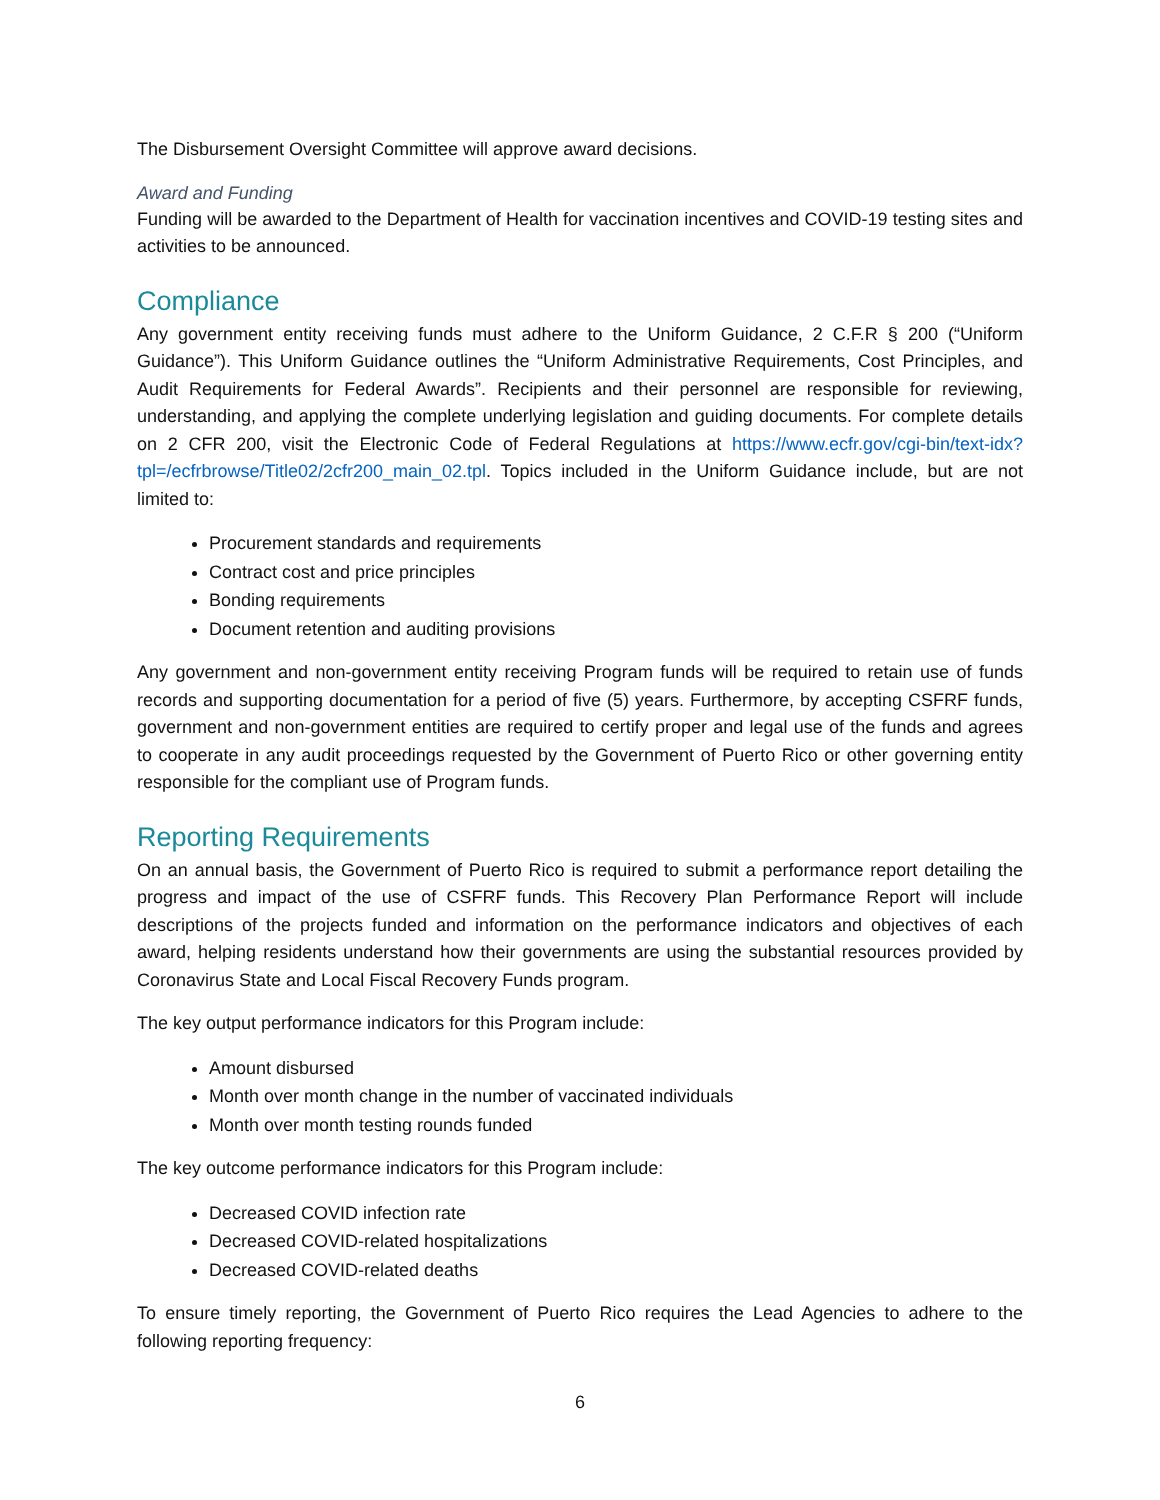The Disbursement Oversight Committee will approve award decisions.
Award and Funding
Funding will be awarded to the Department of Health for vaccination incentives and COVID-19 testing sites and activities to be announced.
Compliance
Any government entity receiving funds must adhere to the Uniform Guidance, 2 C.F.R § 200 (“Uniform Guidance”). This Uniform Guidance outlines the “Uniform Administrative Requirements, Cost Principles, and Audit Requirements for Federal Awards”. Recipients and their personnel are responsible for reviewing, understanding, and applying the complete underlying legislation and guiding documents. For complete details on 2 CFR 200, visit the Electronic Code of Federal Regulations at https://www.ecfr.gov/cgi-bin/text-idx?tpl=/ecfrbrowse/Title02/2cfr200_main_02.tpl. Topics included in the Uniform Guidance include, but are not limited to:
Procurement standards and requirements
Contract cost and price principles
Bonding requirements
Document retention and auditing provisions
Any government and non-government entity receiving Program funds will be required to retain use of funds records and supporting documentation for a period of five (5) years. Furthermore, by accepting CSFRF funds, government and non-government entities are required to certify proper and legal use of the funds and agrees to cooperate in any audit proceedings requested by the Government of Puerto Rico or other governing entity responsible for the compliant use of Program funds.
Reporting Requirements
On an annual basis, the Government of Puerto Rico is required to submit a performance report detailing the progress and impact of the use of CSFRF funds. This Recovery Plan Performance Report will include descriptions of the projects funded and information on the performance indicators and objectives of each award, helping residents understand how their governments are using the substantial resources provided by Coronavirus State and Local Fiscal Recovery Funds program.
The key output performance indicators for this Program include:
Amount disbursed
Month over month change in the number of vaccinated individuals
Month over month testing rounds funded
The key outcome performance indicators for this Program include:
Decreased COVID infection rate
Decreased COVID-related hospitalizations
Decreased COVID-related deaths
To ensure timely reporting, the Government of Puerto Rico requires the Lead Agencies to adhere to the following reporting frequency:
6